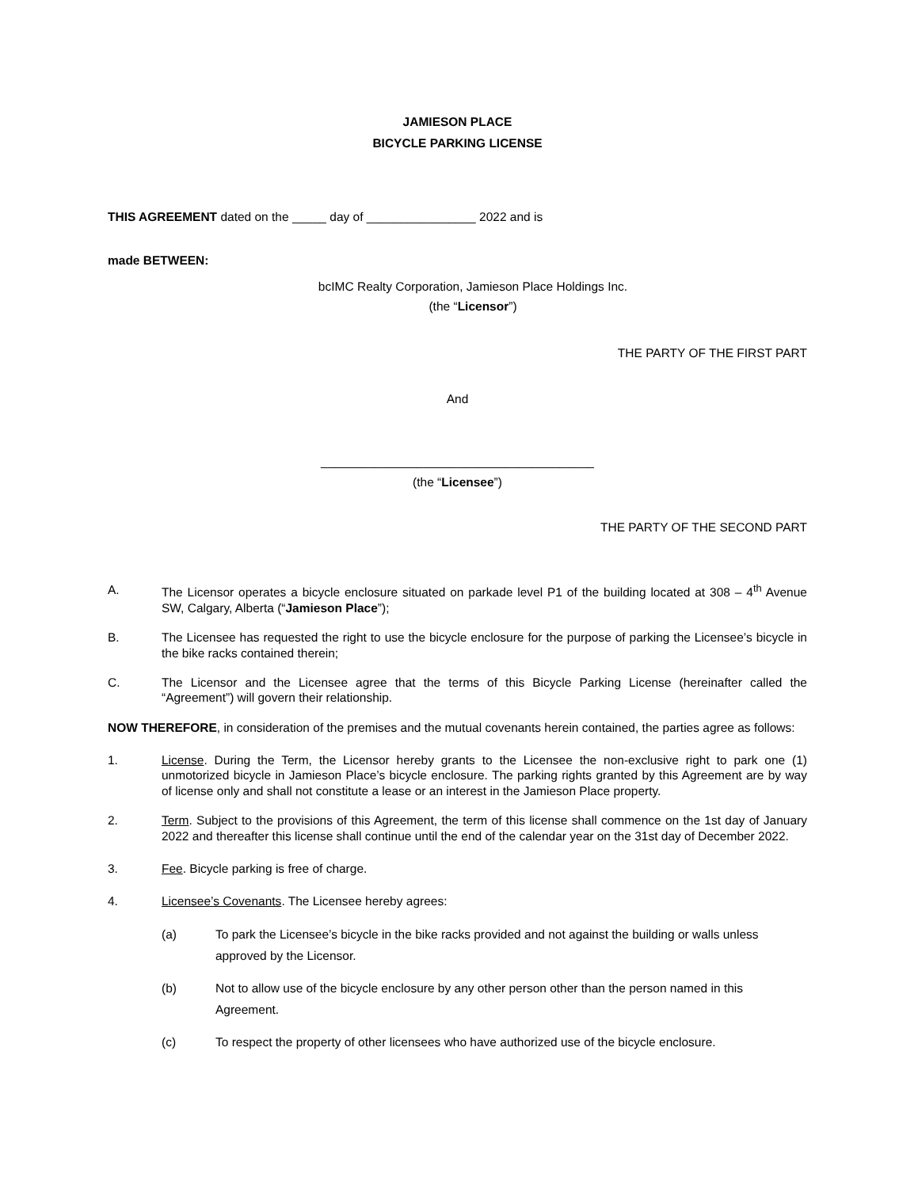JAMIESON PLACE
BICYCLE PARKING LICENSE
THIS AGREEMENT dated on the _____ day of ________________ 2022 and is
made BETWEEN:
bcIMC Realty Corporation, Jamieson Place Holdings Inc.
(the “Licensor”)
THE PARTY OF THE FIRST PART
And
________________________________________
(the “Licensee”)
THE PARTY OF THE SECOND PART
A. The Licensor operates a bicycle enclosure situated on parkade level P1 of the building located at 308 – 4<sup>th</sup> Avenue SW, Calgary, Alberta (“Jamieson Place”);
B. The Licensee has requested the right to use the bicycle enclosure for the purpose of parking the Licensee’s bicycle in the bike racks contained therein;
C. The Licensor and the Licensee agree that the terms of this Bicycle Parking License (hereinafter called the “Agreement”) will govern their relationship.
NOW THEREFORE, in consideration of the premises and the mutual covenants herein contained, the parties agree as follows:
1. License. During the Term, the Licensor hereby grants to the Licensee the non-exclusive right to park one (1) unmotorized bicycle in Jamieson Place’s bicycle enclosure. The parking rights granted by this Agreement are by way of license only and shall not constitute a lease or an interest in the Jamieson Place property.
2. Term. Subject to the provisions of this Agreement, the term of this license shall commence on the 1st day of January 2022 and thereafter this license shall continue until the end of the calendar year on the 31st day of December 2022.
3. Fee. Bicycle parking is free of charge.
4. Licensee’s Covenants. The Licensee hereby agrees:
(a) To park the Licensee’s bicycle in the bike racks provided and not against the building or walls unless approved by the Licensor.
(b) Not to allow use of the bicycle enclosure by any other person other than the person named in this Agreement.
(c) To respect the property of other licensees who have authorized use of the bicycle enclosure.